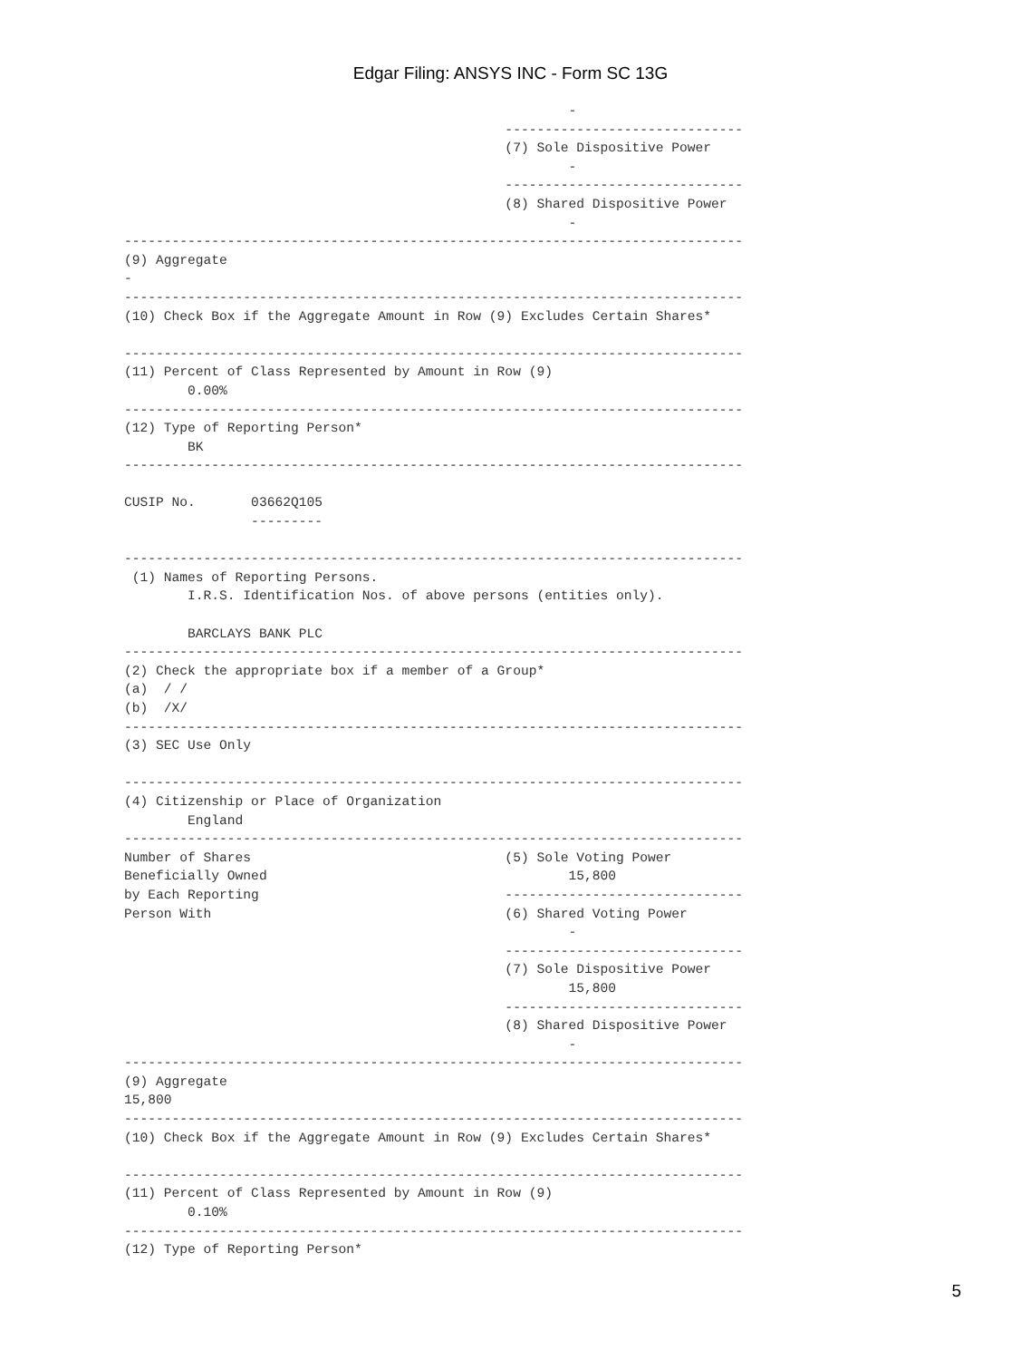Edgar Filing: ANSYS INC - Form SC 13G
                                                        -
                                                ------------------------------
                                                (7) Sole Dispositive Power
                                                        -
                                                ------------------------------
                                                (8) Shared Dispositive Power
                                                        -
------------------------------------------------------------------------------
(9) Aggregate
-
------------------------------------------------------------------------------
(10) Check Box if the Aggregate Amount in Row (9) Excludes Certain Shares*

------------------------------------------------------------------------------
(11) Percent of Class Represented by Amount in Row (9)
        0.00%
------------------------------------------------------------------------------
(12) Type of Reporting Person*
        BK
------------------------------------------------------------------------------

CUSIP No.       03662Q105
                ---------

------------------------------------------------------------------------------
 (1) Names of Reporting Persons.
        I.R.S. Identification Nos. of above persons (entities only).

        BARCLAYS BANK PLC
------------------------------------------------------------------------------
(2) Check the appropriate box if a member of a Group*
(a)  / /
(b)  /X/
------------------------------------------------------------------------------
(3) SEC Use Only

------------------------------------------------------------------------------
(4) Citizenship or Place of Organization
        England
------------------------------------------------------------------------------
Number of Shares                                (5) Sole Voting Power
Beneficially Owned                                      15,800
by Each Reporting                               ------------------------------
Person With                                     (6) Shared Voting Power
                                                        -
                                                ------------------------------
                                                (7) Sole Dispositive Power
                                                        15,800
                                                ------------------------------
                                                (8) Shared Dispositive Power
                                                        -
------------------------------------------------------------------------------
(9) Aggregate
15,800
------------------------------------------------------------------------------
(10) Check Box if the Aggregate Amount in Row (9) Excludes Certain Shares*

------------------------------------------------------------------------------
(11) Percent of Class Represented by Amount in Row (9)
        0.10%
------------------------------------------------------------------------------
(12) Type of Reporting Person*
5